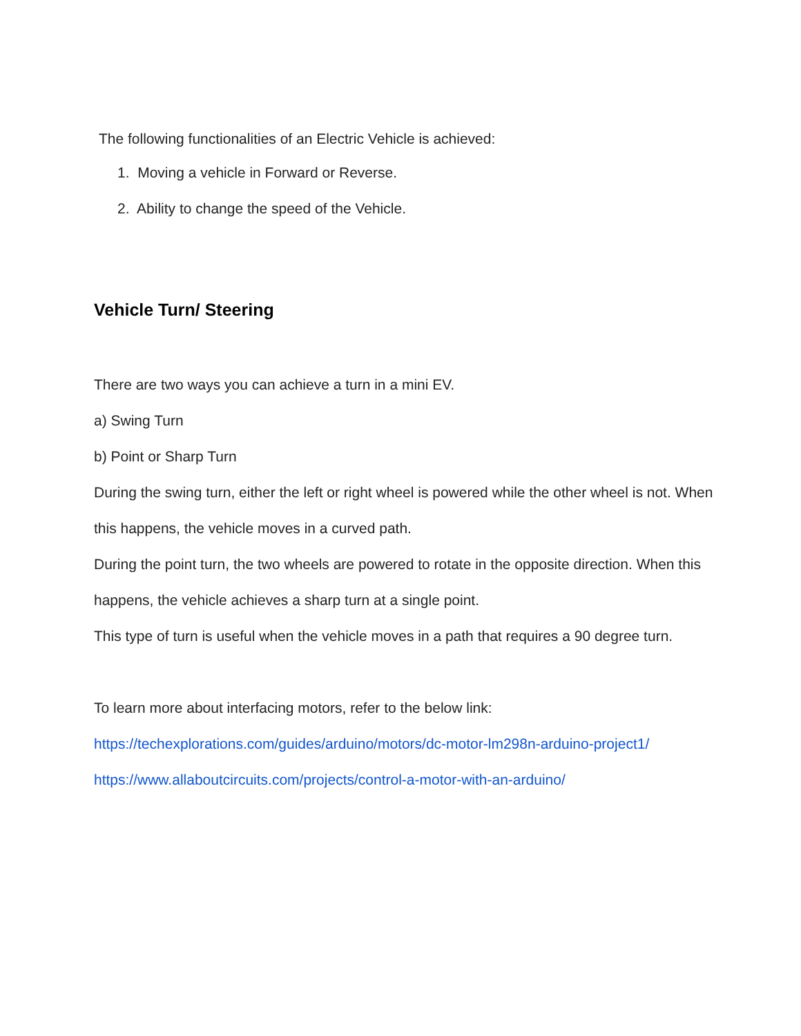The following functionalities of an Electric Vehicle is achieved:
1. Moving a vehicle in Forward or Reverse.
2. Ability to change the speed of the Vehicle.
Vehicle Turn/ Steering
There are two ways you can achieve a turn in a mini EV.
a) Swing Turn
b) Point or Sharp Turn
During the swing turn, either the left or right wheel is powered while the other wheel is not. When this happens, the vehicle moves in a curved path.
During the point turn, the two wheels are powered to rotate in the opposite direction. When this happens, the vehicle achieves a sharp turn at a single point.
This type of turn is useful when the vehicle moves in a path that requires a 90 degree turn.
To learn more about interfacing motors, refer to the below link:
https://techexplorations.com/guides/arduino/motors/dc-motor-lm298n-arduino-project1/
https://www.allaboutcircuits.com/projects/control-a-motor-with-an-arduino/